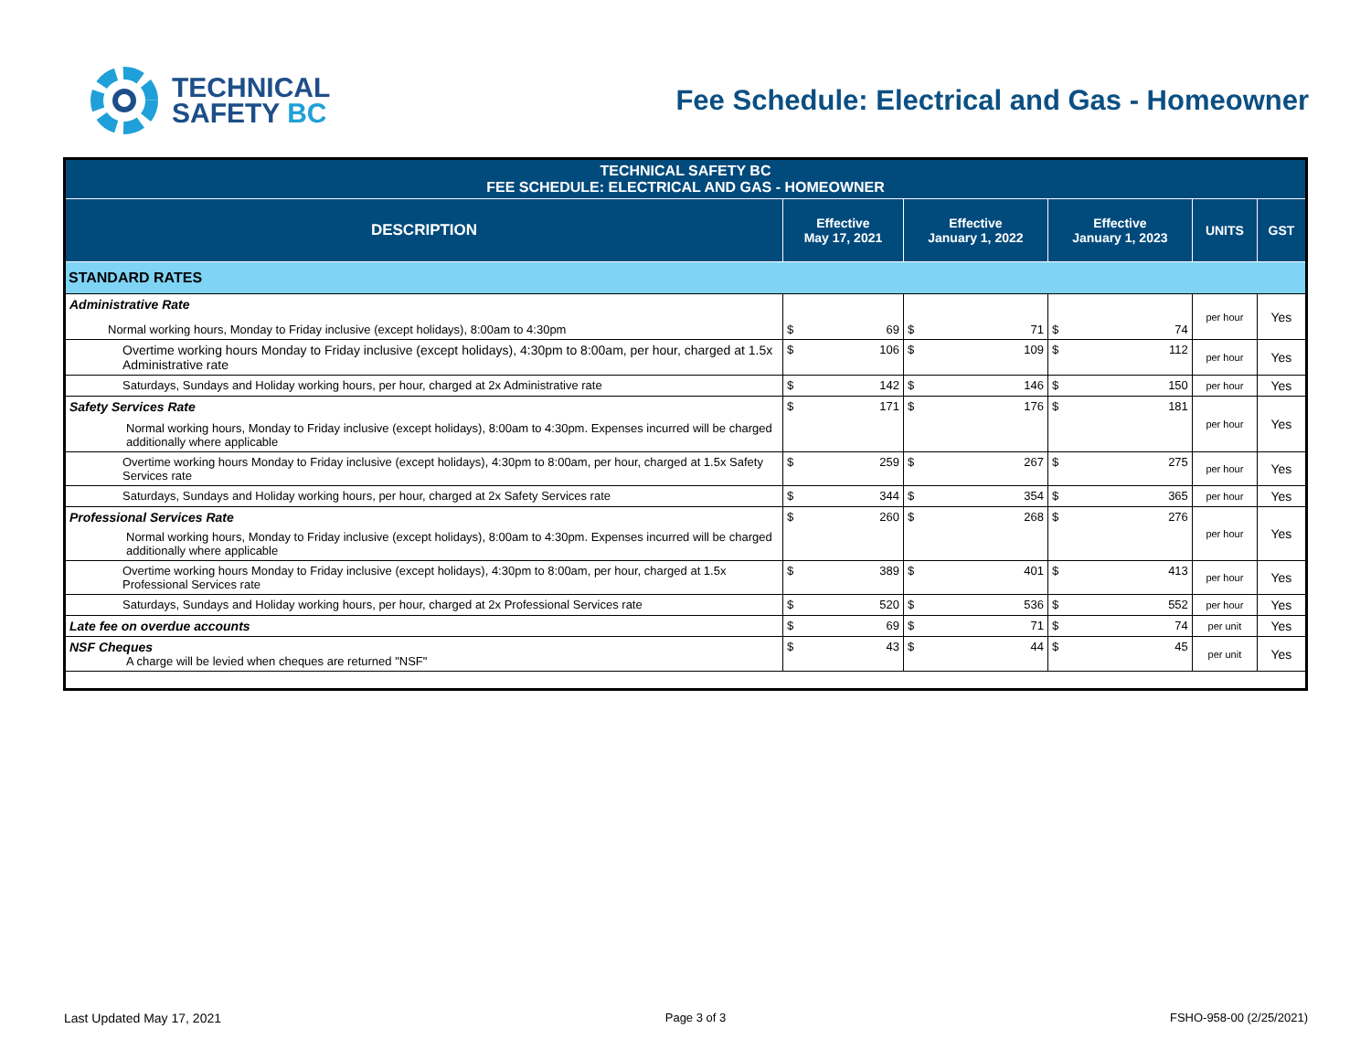TECHNICAL
SAFETY BC
Fee Schedule: Electrical and Gas - Homeowner
| TECHNICAL SAFETY BC FEE SCHEDULE: ELECTRICAL AND GAS - HOMEOWNER | | | | | |
| --- | --- | --- | --- | --- | --- |
| DESCRIPTION | Effective May 17, 2021 | Effective January 1, 2022 | Effective January 1, 2023 | UNITS | GST |
| STANDARD RATES | | | | | |
| Administrative Rate Normal working hours, Monday to Friday inclusive (except holidays), 8:00am to 4:30pm | $ 69 | $ 71 | $ 74 | per hour | Yes |
| Overtime working hours Monday to Friday inclusive (except holidays), 4:30pm to 8:00am, per hour, charged at 1.5x Administrative rate | $ 106 | $ 109 | $ 112 | per hour | Yes |
| Saturdays, Sundays and Holiday working hours, per hour, charged at 2x Administrative rate | $ 142 | $ 146 | $ 150 | per hour | Yes |
| Safety Services Rate Normal working hours, Monday to Friday inclusive (except holidays), 8:00am to 4:30pm. Expenses incurred will be charged additionally where applicable | $ 171 | $ 176 | $ 181 | per hour | Yes |
| Overtime working hours Monday to Friday inclusive (except holidays), 4:30pm to 8:00am, per hour, charged at 1.5x Safety Services rate | $ 259 | $ 267 | $ 275 | per hour | Yes |
| Saturdays, Sundays and Holiday working hours, per hour, charged at 2x Safety Services rate | $ 344 | $ 354 | $ 365 | per hour | Yes |
| Professional Services Rate Normal working hours, Monday to Friday inclusive (except holidays), 8:00am to 4:30pm. Expenses incurred will be charged additionally where applicable | $ 260 | $ 268 | $ 276 | per hour | Yes |
| Overtime working hours Monday to Friday inclusive (except holidays), 4:30pm to 8:00am, per hour, charged at 1.5x Professional Services rate | $ 389 | $ 401 | $ 413 | per hour | Yes |
| Saturdays, Sundays and Holiday working hours, per hour, charged at 2x Professional Services rate | $ 520 | $ 536 | $ 552 | per hour | Yes |
| Late fee on overdue accounts | $ 69 | $ 71 | $ 74 | per unit | Yes |
| NSF Cheques A charge will be levied when cheques are returned "NSF" | $ 43 | $ 44 | $ 45 | per unit | Yes |
Last Updated May 17, 2021 Page 3 of 3 FSHO-958-00 (2/25/2021)